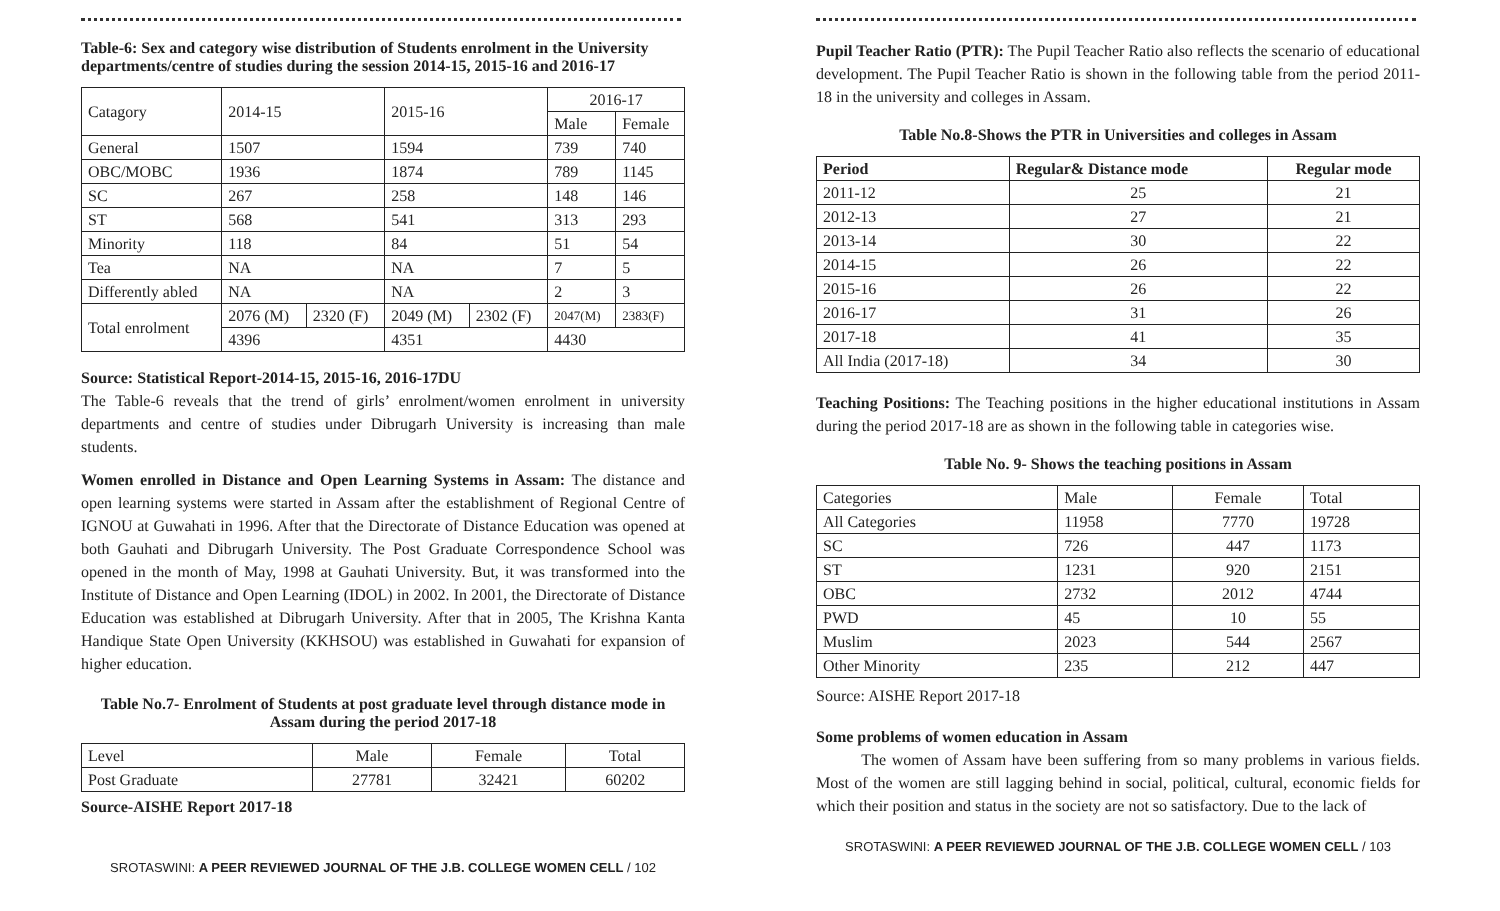Table-6: Sex and category wise distribution of Students enrolment in the University departments/centre of studies during the session 2014-15, 2015-16 and 2016-17
| Catagory | 2014-15 | | 2015-16 | | 2016-17 | |
| | | | | | Male | Female |
| General | 1507 | | 1594 | | 739 | 740 |
| OBC/MOBC | 1936 | | 1874 | | 789 | 1145 |
| SC | 267 | | 258 | | 148 | 146 |
| ST | 568 | | 541 | | 313 | 293 |
| Minority | 118 | | 84 | | 51 | 54 |
| Tea | NA | | NA | | 7 | 5 |
| Differently abled | NA | | NA | | 2 | 3 |
| Total enrolment | 2076 (M) | 2320 (F) | 2049 (M) | 2302 (F) | 2047(M) | 2383(F) |
| | 4396 | | 4351 | | 4430 | |
Source: Statistical Report-2014-15, 2015-16, 2016-17DU
The Table-6 reveals that the trend of girls’ enrolment/women enrolment in university departments and centre of studies under Dibrugarh University is increasing than male students.
Women enrolled in Distance and Open Learning Systems in Assam: The distance and open learning systems were started in Assam after the establishment of Regional Centre of IGNOU at Guwahati in 1996. After that the Directorate of Distance Education was opened at both Gauhati and Dibrugarh University. The Post Graduate Correspondence School was opened in the month of May, 1998 at Gauhati University. But, it was transformed into the Institute of Distance and Open Learning (IDOL) in 2002. In 2001, the Directorate of Distance Education was established at Dibrugarh University. After that in 2005, The Krishna Kanta Handique State Open University (KKHSOU) was established in Guwahati for expansion of higher education.
Table No.7- Enrolment of Students at post graduate level through distance mode in Assam during the period 2017-18
| Level | Male | Female | Total |
| Post Graduate | 27781 | 32421 | 60202 |
Source-AISHE Report 2017-18
SROTASWINI: A PEER REVIEWED JOURNAL OF THE J.B. COLLEGE WOMEN CELL / 102
Pupil Teacher Ratio (PTR): The Pupil Teacher Ratio also reflects the scenario of educational development. The Pupil Teacher Ratio is shown in the following table from the period 2011-18 in the university and colleges in Assam.
Table No.8-Shows the PTR in Universities and colleges in Assam
| Period | Regular& Distance mode | Regular mode |
| --- | --- | --- |
| 2011-12 | 25 | 21 |
| 2012-13 | 27 | 21 |
| 2013-14 | 30 | 22 |
| 2014-15 | 26 | 22 |
| 2015-16 | 26 | 22 |
| 2016-17 | 31 | 26 |
| 2017-18 | 41 | 35 |
| All India (2017-18) | 34 | 30 |
Teaching Positions: The Teaching positions in the higher educational institutions in Assam during the period 2017-18 are as shown in the following table in categories wise.
Table No. 9- Shows the teaching positions in Assam
| Categories | Male | Female | Total |
| All Categories | 11958 | 7770 | 19728 |
| SC | 726 | 447 | 1173 |
| ST | 1231 | 920 | 2151 |
| OBC | 2732 | 2012 | 4744 |
| PWD | 45 | 10 | 55 |
| Muslim | 2023 | 544 | 2567 |
| Other Minority | 235 | 212 | 447 |
Source: AISHE Report 2017-18
Some problems of women education in Assam
The women of Assam have been suffering from so many problems in various fields. Most of the women are still lagging behind in social, political, cultural, economic fields for which their position and status in the society are not so satisfactory. Due to the lack of
SROTASWINI: A PEER REVIEWED JOURNAL OF THE J.B. COLLEGE WOMEN CELL / 103